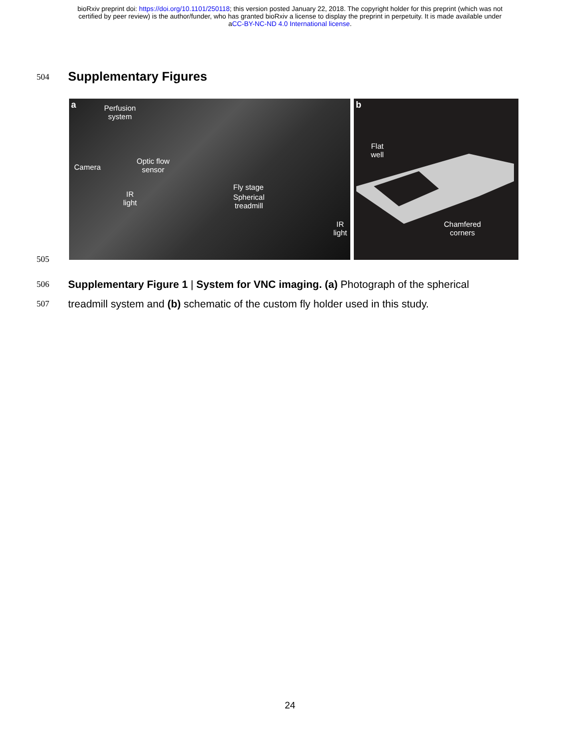bioRxiv preprint doi: https://doi.org/10.1101/250118; this version posted January 22, 2018. The copyright holder for this preprint (which was not
certified by peer review) is the author/funder, who has granted bioRxiv a license to display the preprint in perpetuity. It is made available under
aCC-BY-NC-ND 4.0 International license.
504
Supplementary Figures
a Perfusion
system
Camera
Optic flow
sensor
IR
light
Fly stage
Spherical
treadmill
IR
light
b
Flat
well
Chamfered
corners
505
506 Supplementary Figure 1 | System for VNC imaging. (a) Photograph of the spherical
507 treadmill system and (b) schematic of the custom fly holder used in this study.
24